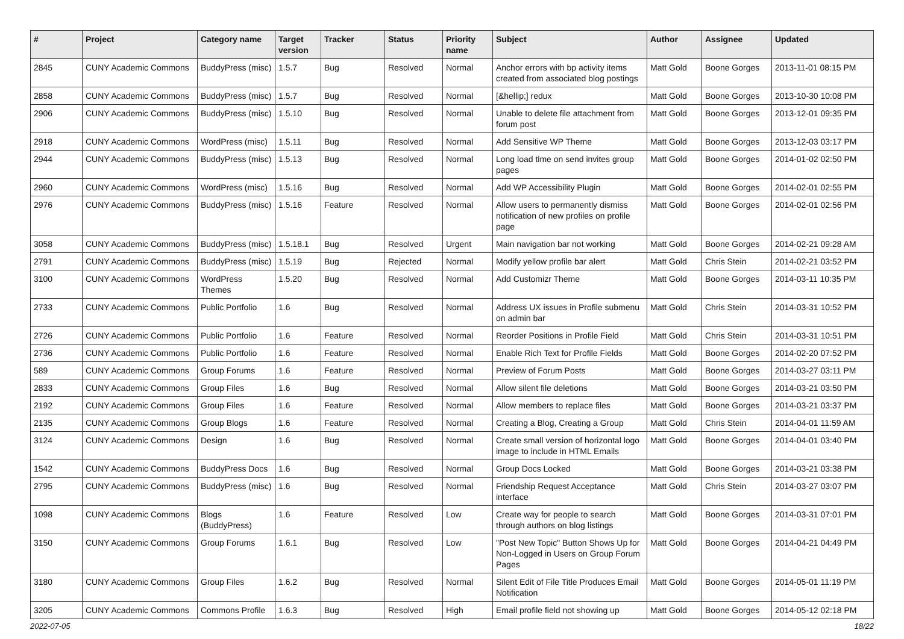| # | Project | Category name | Target version | Tracker | Status | Priority name | Subject | Author | Assignee | Updated |
| --- | --- | --- | --- | --- | --- | --- | --- | --- | --- | --- |
| 2845 | CUNY Academic Commons | BuddyPress (misc) | 1.5.7 | Bug | Resolved | Normal | Anchor errors with bp activity items created from associated blog postings | Matt Gold | Boone Gorges | 2013-11-01 08:15 PM |
| 2858 | CUNY Academic Commons | BuddyPress (misc) | 1.5.7 | Bug | Resolved | Normal | [&hellip;] redux | Matt Gold | Boone Gorges | 2013-10-30 10:08 PM |
| 2906 | CUNY Academic Commons | BuddyPress (misc) | 1.5.10 | Bug | Resolved | Normal | Unable to delete file attachment from forum post | Matt Gold | Boone Gorges | 2013-12-01 09:35 PM |
| 2918 | CUNY Academic Commons | WordPress (misc) | 1.5.11 | Bug | Resolved | Normal | Add Sensitive WP Theme | Matt Gold | Boone Gorges | 2013-12-03 03:17 PM |
| 2944 | CUNY Academic Commons | BuddyPress (misc) | 1.5.13 | Bug | Resolved | Normal | Long load time on send invites group pages | Matt Gold | Boone Gorges | 2014-01-02 02:50 PM |
| 2960 | CUNY Academic Commons | WordPress (misc) | 1.5.16 | Bug | Resolved | Normal | Add WP Accessibility Plugin | Matt Gold | Boone Gorges | 2014-02-01 02:55 PM |
| 2976 | CUNY Academic Commons | BuddyPress (misc) | 1.5.16 | Feature | Resolved | Normal | Allow users to permanently dismiss notification of new profiles on profile page | Matt Gold | Boone Gorges | 2014-02-01 02:56 PM |
| 3058 | CUNY Academic Commons | BuddyPress (misc) | 1.5.18.1 | Bug | Resolved | Urgent | Main navigation bar not working | Matt Gold | Boone Gorges | 2014-02-21 09:28 AM |
| 2791 | CUNY Academic Commons | BuddyPress (misc) | 1.5.19 | Bug | Rejected | Normal | Modify yellow profile bar alert | Matt Gold | Chris Stein | 2014-02-21 03:52 PM |
| 3100 | CUNY Academic Commons | WordPress Themes | 1.5.20 | Bug | Resolved | Normal | Add Customizr Theme | Matt Gold | Boone Gorges | 2014-03-11 10:35 PM |
| 2733 | CUNY Academic Commons | Public Portfolio | 1.6 | Bug | Resolved | Normal | Address UX issues in Profile submenu on admin bar | Matt Gold | Chris Stein | 2014-03-31 10:52 PM |
| 2726 | CUNY Academic Commons | Public Portfolio | 1.6 | Feature | Resolved | Normal | Reorder Positions in Profile Field | Matt Gold | Chris Stein | 2014-03-31 10:51 PM |
| 2736 | CUNY Academic Commons | Public Portfolio | 1.6 | Feature | Resolved | Normal | Enable Rich Text for Profile Fields | Matt Gold | Boone Gorges | 2014-02-20 07:52 PM |
| 589 | CUNY Academic Commons | Group Forums | 1.6 | Feature | Resolved | Normal | Preview of Forum Posts | Matt Gold | Boone Gorges | 2014-03-27 03:11 PM |
| 2833 | CUNY Academic Commons | Group Files | 1.6 | Bug | Resolved | Normal | Allow silent file deletions | Matt Gold | Boone Gorges | 2014-03-21 03:50 PM |
| 2192 | CUNY Academic Commons | Group Files | 1.6 | Feature | Resolved | Normal | Allow members to replace files | Matt Gold | Boone Gorges | 2014-03-21 03:37 PM |
| 2135 | CUNY Academic Commons | Group Blogs | 1.6 | Feature | Resolved | Normal | Creating a Blog, Creating a Group | Matt Gold | Chris Stein | 2014-04-01 11:59 AM |
| 3124 | CUNY Academic Commons | Design | 1.6 | Bug | Resolved | Normal | Create small version of horizontal logo image to include in HTML Emails | Matt Gold | Boone Gorges | 2014-04-01 03:40 PM |
| 1542 | CUNY Academic Commons | BuddyPress Docs | 1.6 | Bug | Resolved | Normal | Group Docs Locked | Matt Gold | Boone Gorges | 2014-03-21 03:38 PM |
| 2795 | CUNY Academic Commons | BuddyPress (misc) | 1.6 | Bug | Resolved | Normal | Friendship Request Acceptance interface | Matt Gold | Chris Stein | 2014-03-27 03:07 PM |
| 1098 | CUNY Academic Commons | Blogs (BuddyPress) | 1.6 | Feature | Resolved | Low | Create way for people to search through authors on blog listings | Matt Gold | Boone Gorges | 2014-03-31 07:01 PM |
| 3150 | CUNY Academic Commons | Group Forums | 1.6.1 | Bug | Resolved | Low | "Post New Topic" Button Shows Up for Non-Logged in Users on Group Forum Pages | Matt Gold | Boone Gorges | 2014-04-21 04:49 PM |
| 3180 | CUNY Academic Commons | Group Files | 1.6.2 | Bug | Resolved | Normal | Silent Edit of File Title Produces Email Notification | Matt Gold | Boone Gorges | 2014-05-01 11:19 PM |
| 3205 | CUNY Academic Commons | Commons Profile | 1.6.3 | Bug | Resolved | High | Email profile field not showing up | Matt Gold | Boone Gorges | 2014-05-12 02:18 PM |
2022-07-05 18/22